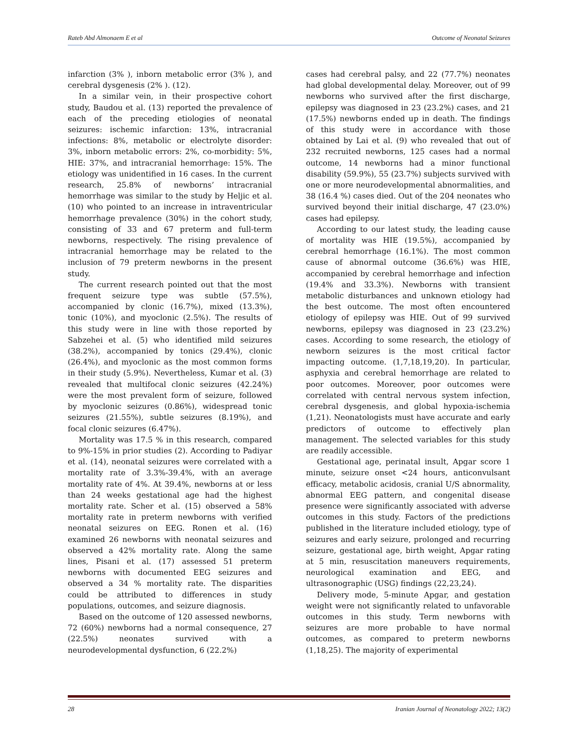Rateb Abd Almonaem E et al Outcome of Neonatal Seizures
infarction (3% ), inborn metabolic error (3% ), and cerebral dysgenesis (2% ). (12).
In a similar vein, in their prospective cohort study, Baudou et al. (13) reported the prevalence of each of the preceding etiologies of neonatal seizures: ischemic infarction: 13%, intracranial infections: 8%, metabolic or electrolyte disorder: 3%, inborn metabolic errors: 2%, co-morbidity: 5%, HIE: 37%, and intracranial hemorrhage: 15%. The etiology was unidentified in 16 cases. In the current research, 25.8% of newborns’ intracranial hemorrhage was similar to the study by Heljic et al. (10) who pointed to an increase in intraventricular hemorrhage prevalence (30%) in the cohort study, consisting of 33 and 67 preterm and full-term newborns, respectively. The rising prevalence of intracranial hemorrhage may be related to the inclusion of 79 preterm newborns in the present study.
The current research pointed out that the most frequent seizure type was subtle (57.5%), accompanied by clonic (16.7%), mixed (13.3%), tonic (10%), and myoclonic (2.5%). The results of this study were in line with those reported by Sabzehei et al. (5) who identified mild seizures (38.2%), accompanied by tonics (29.4%), clonic (26.4%), and myoclonic as the most common forms in their study (5.9%). Nevertheless, Kumar et al. (3) revealed that multifocal clonic seizures (42.24%) were the most prevalent form of seizure, followed by myoclonic seizures (0.86%), widespread tonic seizures (21.55%), subtle seizures (8.19%), and focal clonic seizures (6.47%).
Mortality was 17.5 % in this research, compared to 9%-15% in prior studies (2). According to Padiyar et al. (14), neonatal seizures were correlated with a mortality rate of 3.3%-39.4%, with an average mortality rate of 4%. At 39.4%, newborns at or less than 24 weeks gestational age had the highest mortality rate. Scher et al. (15) observed a 58% mortality rate in preterm newborns with verified neonatal seizures on EEG. Ronen et al. (16) examined 26 newborns with neonatal seizures and observed a 42% mortality rate. Along the same lines, Pisani et al. (17) assessed 51 preterm newborns with documented EEG seizures and observed a 34 % mortality rate. The disparities could be attributed to differences in study populations, outcomes, and seizure diagnosis.
Based on the outcome of 120 assessed newborns, 72 (60%) newborns had a normal consequence, 27 (22.5%) neonates survived with a neurodevelopmental dysfunction, 6 (22.2%)
cases had cerebral palsy, and 22 (77.7%) neonates had global developmental delay. Moreover, out of 99 newborns who survived after the first discharge, epilepsy was diagnosed in 23 (23.2%) cases, and 21 (17.5%) newborns ended up in death. The findings of this study were in accordance with those obtained by Lai et al. (9) who revealed that out of 232 recruited newborns, 125 cases had a normal outcome, 14 newborns had a minor functional disability (59.9%), 55 (23.7%) subjects survived with one or more neurodevelopmental abnormalities, and 38 (16.4 %) cases died. Out of the 204 neonates who survived beyond their initial discharge, 47 (23.0%) cases had epilepsy.
According to our latest study, the leading cause of mortality was HIE (19.5%), accompanied by cerebral hemorrhage (16.1%). The most common cause of abnormal outcome (36.6%) was HIE, accompanied by cerebral hemorrhage and infection (19.4% and 33.3%). Newborns with transient metabolic disturbances and unknown etiology had the best outcome. The most often encountered etiology of epilepsy was HIE. Out of 99 survived newborns, epilepsy was diagnosed in 23 (23.2%) cases. According to some research, the etiology of newborn seizures is the most critical factor impacting outcome. (1,7,18,19,20). In particular, asphyxia and cerebral hemorrhage are related to poor outcomes. Moreover, poor outcomes were correlated with central nervous system infection, cerebral dysgenesis, and global hypoxia-ischemia (1,21). Neonatologists must have accurate and early predictors of outcome to effectively plan management. The selected variables for this study are readily accessible.
Gestational age, perinatal insult, Apgar score 1 minute, seizure onset <24 hours, anticonvulsant efficacy, metabolic acidosis, cranial U/S abnormality, abnormal EEG pattern, and congenital disease presence were significantly associated with adverse outcomes in this study. Factors of the predictions published in the literature included etiology, type of seizures and early seizure, prolonged and recurring seizure, gestational age, birth weight, Apgar rating at 5 min, resuscitation maneuvers requirements, neurological examination and EEG, and ultrasonographic (USG) findings (22,23,24).
Delivery mode, 5-minute Apgar, and gestation weight were not significantly related to unfavorable outcomes in this study. Term newborns with seizures are more probable to have normal outcomes, as compared to preterm newborns (1,18,25). The majority of experimental
28 Iranian Journal of Neonatology 2022; 13(2)